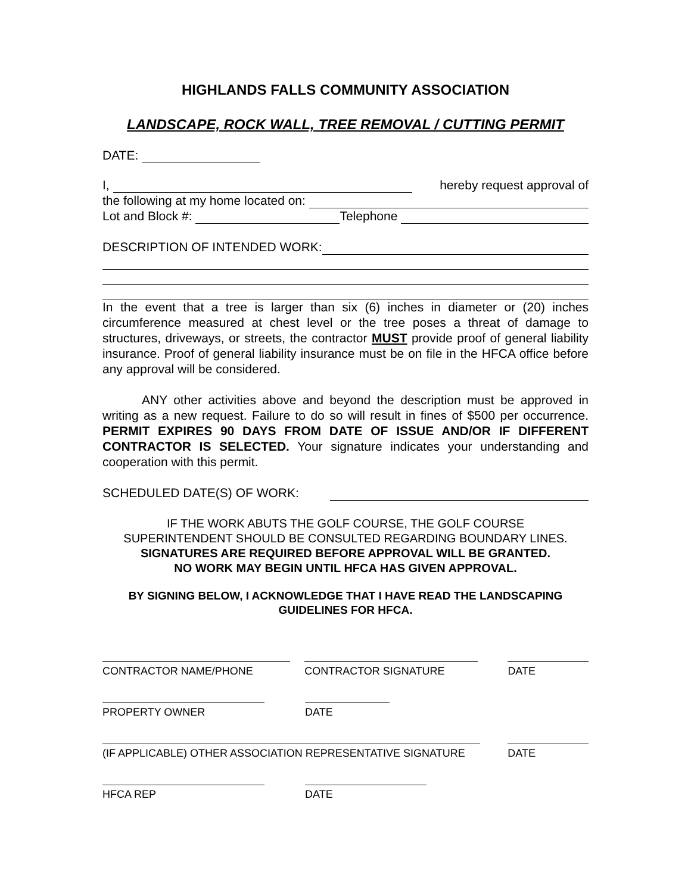HIGHLANDS FALLS COMMUNITY ASSOCIATION
LANDSCAPE, ROCK WALL, TREE REMOVAL / CUTTING PERMIT
DATE:
I, hereby request approval of
the following at my home located on:
Lot and Block #: Telephone
DESCRIPTION OF INTENDED WORK:
In the event that a tree is larger than six (6) inches in diameter or (20) inches circumference measured at chest level or the tree poses a threat of damage to structures, driveways, or streets, the contractor MUST provide proof of general liability insurance. Proof of general liability insurance must be on file in the HFCA office before any approval will be considered.
ANY other activities above and beyond the description must be approved in writing as a new request. Failure to do so will result in fines of $500 per occurrence. PERMIT EXPIRES 90 DAYS FROM DATE OF ISSUE AND/OR IF DIFFERENT CONTRACTOR IS SELECTED. Your signature indicates your understanding and cooperation with this permit.
SCHEDULED DATE(S) OF WORK:
IF THE WORK ABUTS THE GOLF COURSE, THE GOLF COURSE
SUPERINTENDENT SHOULD BE CONSULTED REGARDING BOUNDARY LINES.
SIGNATURES ARE REQUIRED BEFORE APPROVAL WILL BE GRANTED.
NO WORK MAY BEGIN UNTIL HFCA HAS GIVEN APPROVAL.
BY SIGNING BELOW, I ACKNOWLEDGE THAT I HAVE READ THE LANDSCAPING GUIDELINES FOR HFCA.
CONTRACTOR NAME/PHONE CONTRACTOR SIGNATURE DATE
PROPERTY OWNER DATE
(IF APPLICABLE) OTHER ASSOCIATION REPRESENTATIVE SIGNATURE DATE
HFCA REP DATE